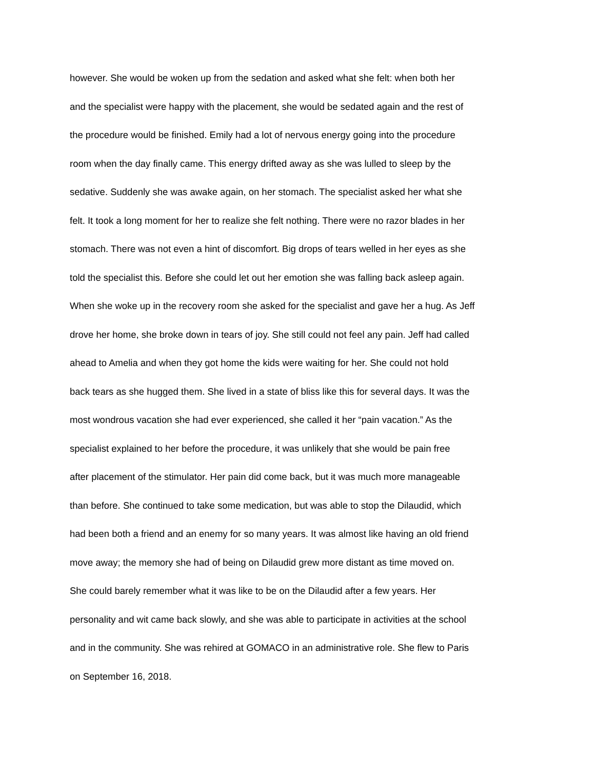however. She would be woken up from the sedation and asked what she felt: when both her
and the specialist were happy with the placement, she would be sedated again and the rest of
the procedure would be finished. Emily had a lot of nervous energy going into the procedure
room when the day finally came. This energy drifted away as she was lulled to sleep by the
sedative. Suddenly she was awake again, on her stomach. The specialist asked her what she
felt. It took a long moment for her to realize she felt nothing. There were no razor blades in her
stomach. There was not even a hint of discomfort. Big drops of tears welled in her eyes as she
told the specialist this. Before she could let out her emotion she was falling back asleep again.
When she woke up in the recovery room she asked for the specialist and gave her a hug. As Jeff
drove her home, she broke down in tears of joy. She still could not feel any pain. Jeff had called
ahead to Amelia and when they got home the kids were waiting for her. She could not hold
back tears as she hugged them. She lived in a state of bliss like this for several days. It was the
most wondrous vacation she had ever experienced, she called it her “pain vacation.” As the
specialist explained to her before the procedure, it was unlikely that she would be pain free
after placement of the stimulator. Her pain did come back, but it was much more manageable
than before. She continued to take some medication, but was able to stop the Dilaudid, which
had been both a friend and an enemy for so many years. It was almost like having an old friend
move away; the memory she had of being on Dilaudid grew more distant as time moved on.
She could barely remember what it was like to be on the Dilaudid after a few years. Her
personality and wit came back slowly, and she was able to participate in activities at the school
and in the community. She was rehired at GOMACO in an administrative role. She flew to Paris
on September 16, 2018.